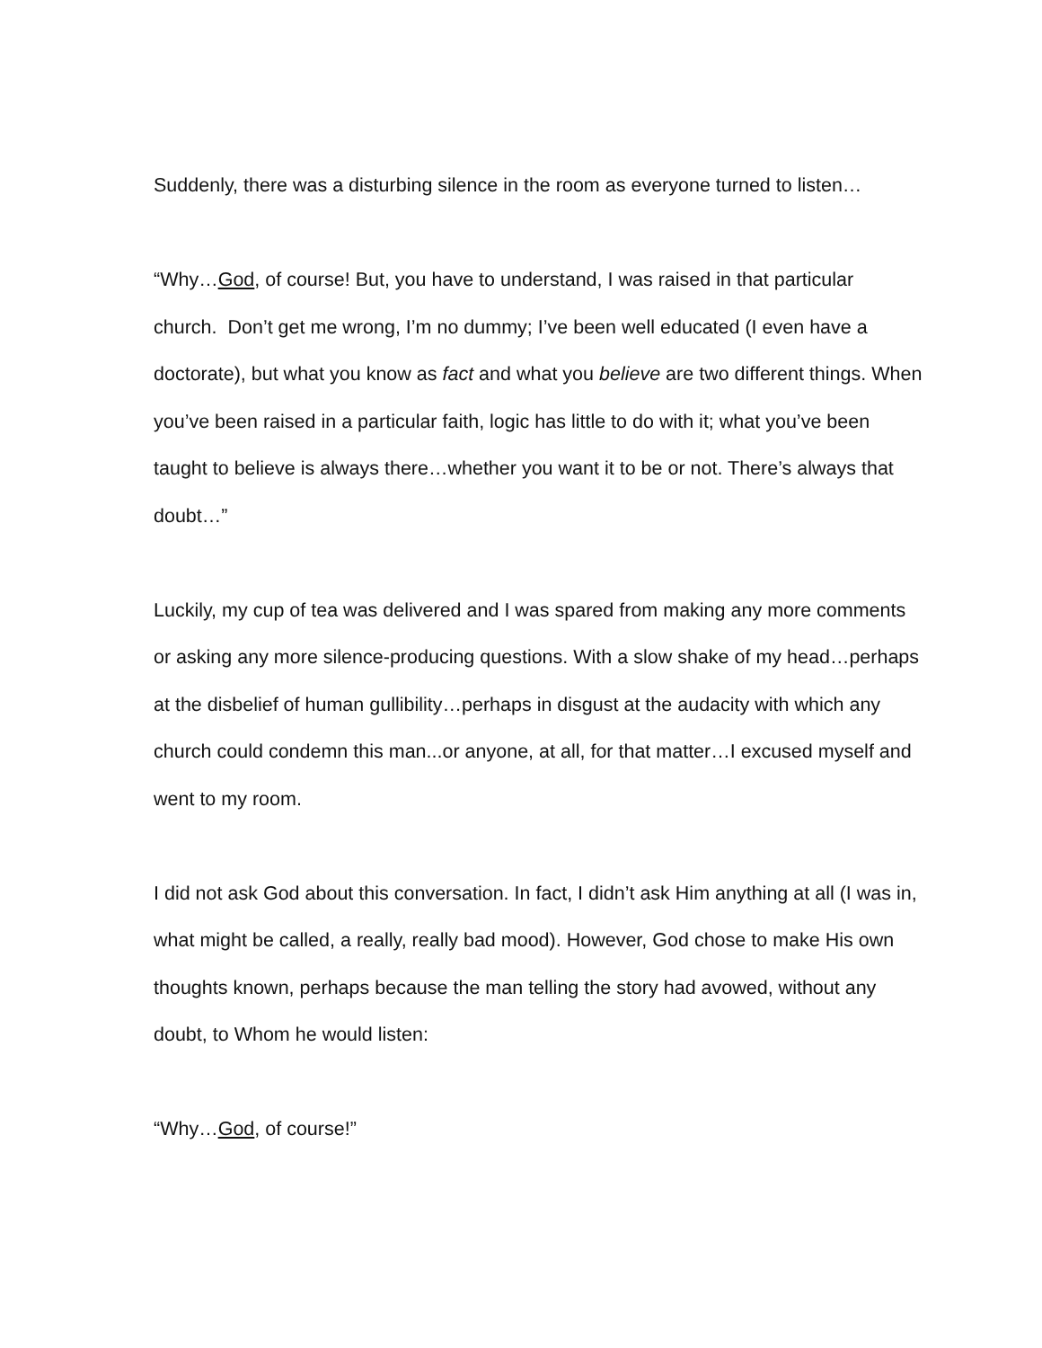Suddenly, there was a disturbing silence in the room as everyone turned to listen…
“Why…God, of course! But, you have to understand, I was raised in that particular church. Don’t get me wrong, I’m no dummy; I’ve been well educated (I even have a doctorate), but what you know as fact and what you believe are two different things. When you’ve been raised in a particular faith, logic has little to do with it; what you’ve been taught to believe is always there…whether you want it to be or not. There’s always that doubt…”
Luckily, my cup of tea was delivered and I was spared from making any more comments or asking any more silence-producing questions. With a slow shake of my head…perhaps at the disbelief of human gullibility…perhaps in disgust at the audacity with which any church could condemn this man...or anyone, at all, for that matter…I excused myself and went to my room.
I did not ask God about this conversation. In fact, I didn’t ask Him anything at all (I was in, what might be called, a really, really bad mood). However, God chose to make His own thoughts known, perhaps because the man telling the story had avowed, without any doubt, to Whom he would listen:
“Why…God, of course!”